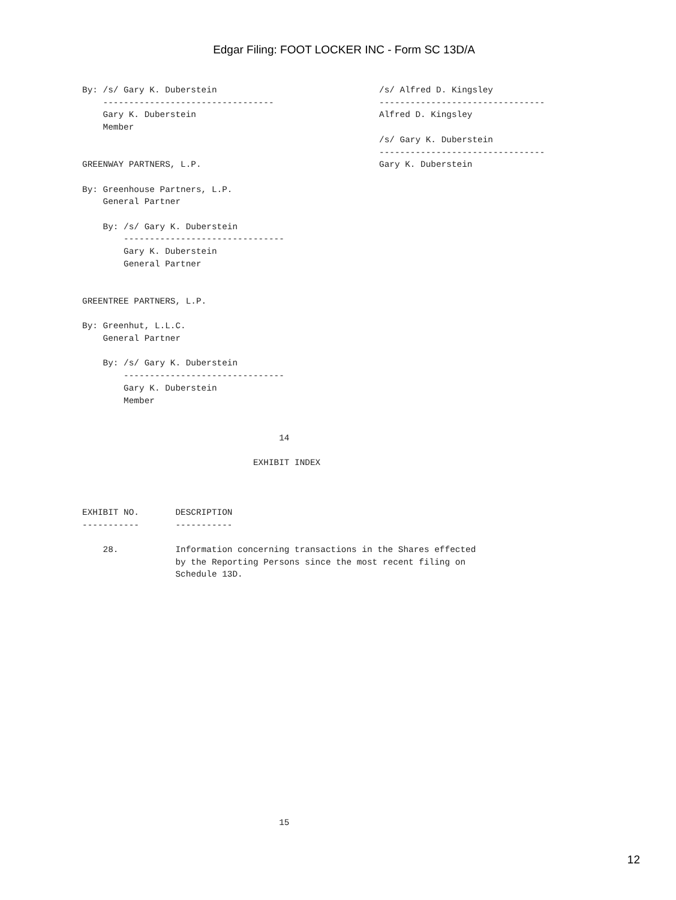Edgar Filing: FOOT LOCKER INC - Form SC 13D/A
By: /s/ Gary K. Duberstein
    ---------------------------------
    Gary K. Duberstein
    Member


GREENWAY PARTNERS, L.P.

By: Greenhouse Partners, L.P.
    General Partner

    By: /s/ Gary K. Duberstein
        -------------------------------
        Gary K. Duberstein
        General Partner


GREENTREE PARTNERS, L.P.

By: Greenhut, L.L.C.
    General Partner

    By: /s/ Gary K. Duberstein
        -------------------------------
        Gary K. Duberstein
        Member
/s/ Alfred D. Kingsley
--------------------------------
Alfred D. Kingsley

/s/ Gary K. Duberstein
--------------------------------
Gary K. Duberstein
                                      14

                                 EXHIBIT INDEX



EXHIBIT NO.       DESCRIPTION
-----------       -----------

    28.           Information concerning transactions in the Shares effected
                  by the Reporting Persons since the most recent filing on
                  Schedule 13D.



















                                      15
12